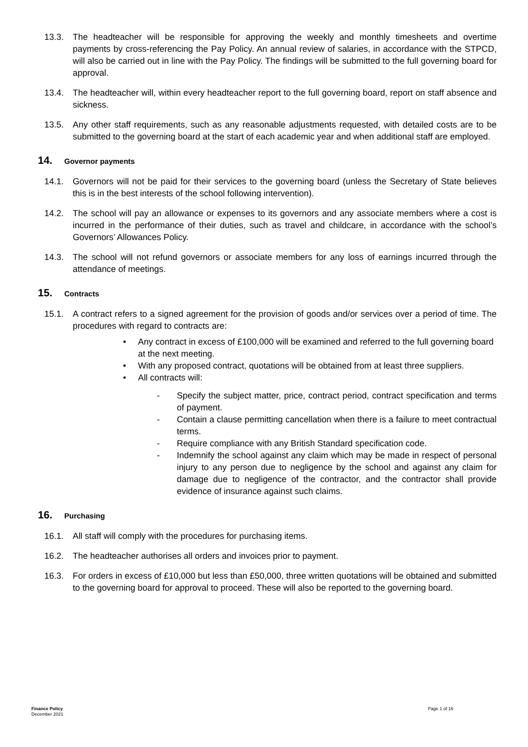13.3. The headteacher will be responsible for approving the weekly and monthly timesheets and overtime payments by cross-referencing the Pay Policy. An annual review of salaries, in accordance with the STPCD, will also be carried out in line with the Pay Policy. The findings will be submitted to the full governing board for approval.
13.4. The headteacher will, within every headteacher report to the full governing board, report on staff absence and sickness.
13.5. Any other staff requirements, such as any reasonable adjustments requested, with detailed costs are to be submitted to the governing board at the start of each academic year and when additional staff are employed.
14. Governor payments
14.1. Governors will not be paid for their services to the governing board (unless the Secretary of State believes this is in the best interests of the school following intervention).
14.2. The school will pay an allowance or expenses to its governors and any associate members where a cost is incurred in the performance of their duties, such as travel and childcare, in accordance with the school’s Governors’ Allowances Policy.
14.3. The school will not refund governors or associate members for any loss of earnings incurred through the attendance of meetings.
15. Contracts
15.1. A contract refers to a signed agreement for the provision of goods and/or services over a period of time. The procedures with regard to contracts are:
• Any contract in excess of £100,000 will be examined and referred to the full governing board at the next meeting.
• With any proposed contract, quotations will be obtained from at least three suppliers.
• All contracts will:
- Specify the subject matter, price, contract period, contract specification and terms of payment.
- Contain a clause permitting cancellation when there is a failure to meet contractual terms.
- Require compliance with any British Standard specification code.
- Indemnify the school against any claim which may be made in respect of personal injury to any person due to negligence by the school and against any claim for damage due to negligence of the contractor, and the contractor shall provide evidence of insurance against such claims.
16. Purchasing
16.1. All staff will comply with the procedures for purchasing items.
16.2. The headteacher authorises all orders and invoices prior to payment.
16.3. For orders in excess of £10,000 but less than £50,000, three written quotations will be obtained and submitted to the governing board for approval to proceed. These will also be reported to the governing board.
Finance Policy
December 2021
Page 1 of 16